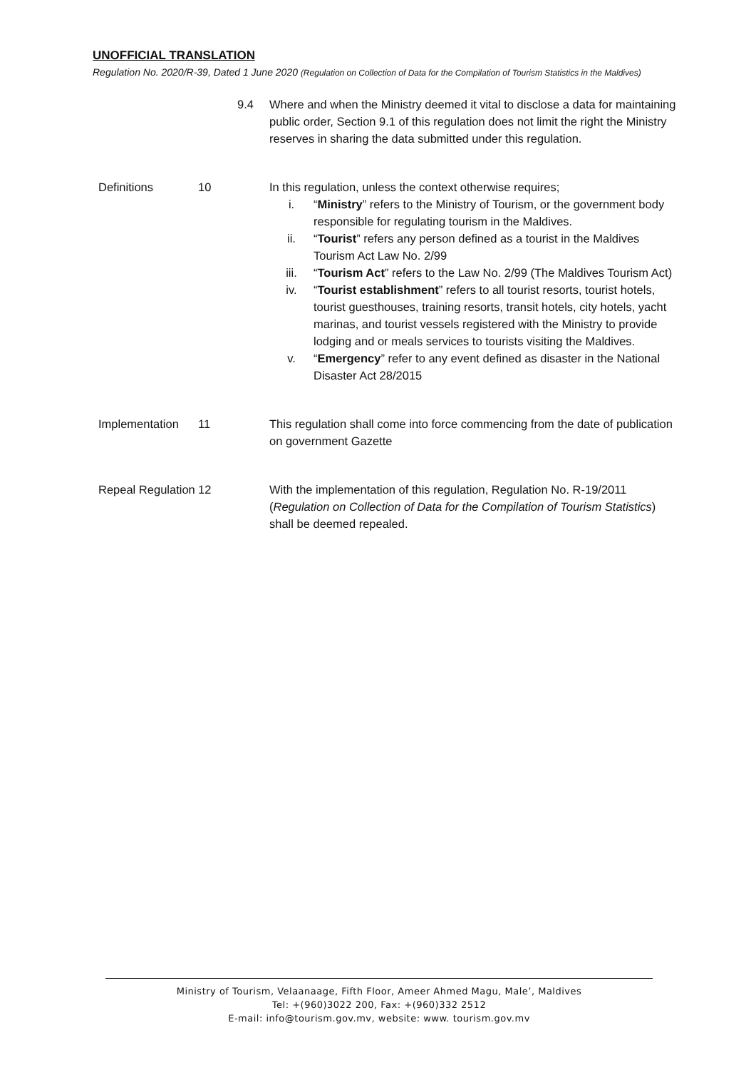UNOFFICIAL TRANSLATION
Regulation No. 2020/R-39, Dated 1 June 2020 (Regulation on Collection of Data for the Compilation of Tourism Statistics in the Maldives)
9.4 Where and when the Ministry deemed it vital to disclose a data for maintaining public order, Section 9.1 of this regulation does not limit the right the Ministry reserves in sharing the data submitted under this regulation.
Definitions 10 In this regulation, unless the context otherwise requires;
i. “Ministry” refers to the Ministry of Tourism, or the government body responsible for regulating tourism in the Maldives.
ii. “Tourist” refers any person defined as a tourist in the Maldives Tourism Act Law No. 2/99
iii. “Tourism Act” refers to the Law No. 2/99 (The Maldives Tourism Act)
iv. “Tourist establishment” refers to all tourist resorts, tourist hotels, tourist guesthouses, training resorts, transit hotels, city hotels, yacht marinas, and tourist vessels registered with the Ministry to provide lodging and or meals services to tourists visiting the Maldives.
v. “Emergency” refer to any event defined as disaster in the National Disaster Act 28/2015
Implementation 11 This regulation shall come into force commencing from the date of publication on government Gazette
Repeal Regulation
12 With the implementation of this regulation, Regulation No. R-19/2011 (Regulation on Collection of Data for the Compilation of Tourism Statistics) shall be deemed repealed.
Ministry of Tourism, Velaanaage, Fifth Floor, Ameer Ahmed Magu, Male’, Maldives
Tel: +(960)3022 200, Fax: +(960)332 2512
E-mail: info@tourism.gov.mv, website: www. tourism.gov.mv